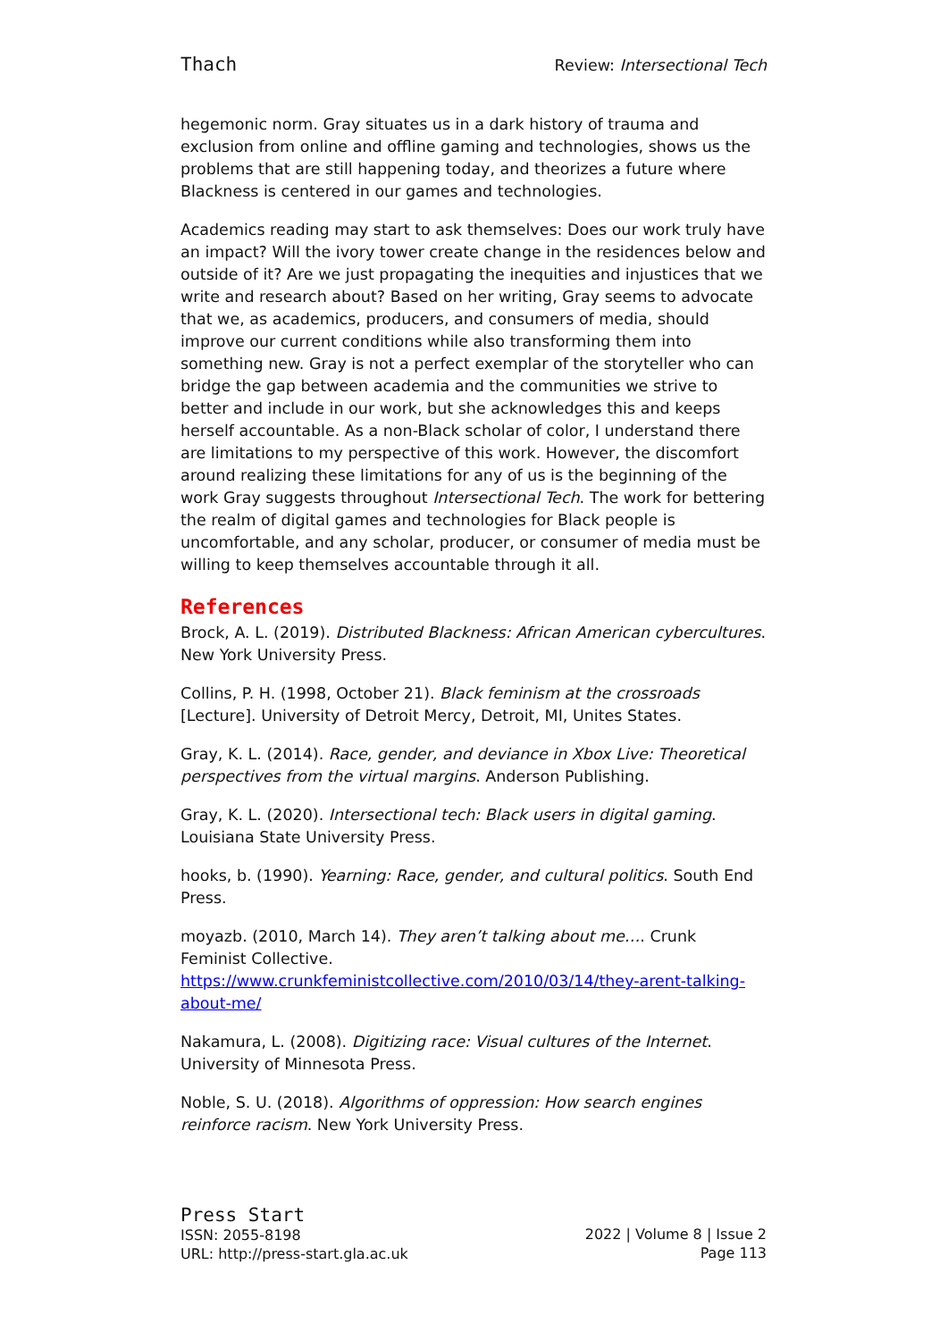Thach Review: Intersectional Tech
hegemonic norm. Gray situates us in a dark history of trauma and exclusion from online and offline gaming and technologies, shows us the problems that are still happening today, and theorizes a future where Blackness is centered in our games and technologies.
Academics reading may start to ask themselves: Does our work truly have an impact? Will the ivory tower create change in the residences below and outside of it? Are we just propagating the inequities and injustices that we write and research about? Based on her writing, Gray seems to advocate that we, as academics, producers, and consumers of media, should improve our current conditions while also transforming them into something new. Gray is not a perfect exemplar of the storyteller who can bridge the gap between academia and the communities we strive to better and include in our work, but she acknowledges this and keeps herself accountable. As a non-Black scholar of color, I understand there are limitations to my perspective of this work. However, the discomfort around realizing these limitations for any of us is the beginning of the work Gray suggests throughout Intersectional Tech. The work for bettering the realm of digital games and technologies for Black people is uncomfortable, and any scholar, producer, or consumer of media must be willing to keep themselves accountable through it all.
References
Brock, A. L. (2019). Distributed Blackness: African American cybercultures. New York University Press.
Collins, P. H. (1998, October 21). Black feminism at the crossroads [Lecture]. University of Detroit Mercy, Detroit, MI, Unites States.
Gray, K. L. (2014). Race, gender, and deviance in Xbox Live: Theoretical perspectives from the virtual margins. Anderson Publishing.
Gray, K. L. (2020). Intersectional tech: Black users in digital gaming. Louisiana State University Press.
hooks, b. (1990). Yearning: Race, gender, and cultural politics. South End Press.
moyazb. (2010, March 14). They aren’t talking about me…. Crunk Feminist Collective. https://www.crunkfeministcollective.com/2010/03/14/they-arent-talking-about-me/
Nakamura, L. (2008). Digitizing race: Visual cultures of the Internet. University of Minnesota Press.
Noble, S. U. (2018). Algorithms of oppression: How search engines reinforce racism. New York University Press.
Press Start
ISSN: 2055-8198
URL: http://press-start.gla.ac.uk
2022 | Volume 8 | Issue 2
Page 113